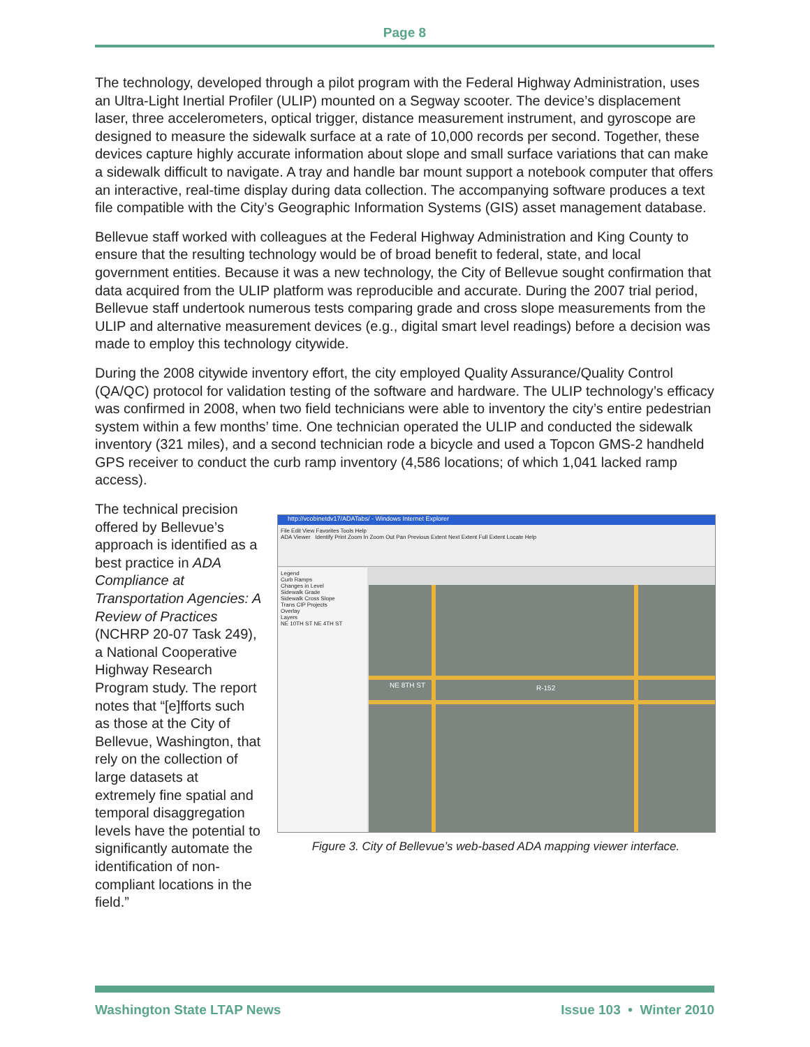Page 8
The technology, developed through a pilot program with the Federal Highway Administration, uses an Ultra-Light Inertial Profiler (ULIP) mounted on a Segway scooter. The device’s displacement laser, three accelerometers, optical trigger, distance measurement instrument, and gyroscope are designed to measure the sidewalk surface at a rate of 10,000 records per second. Together, these devices capture highly accurate information about slope and small surface variations that can make a sidewalk difficult to navigate. A tray and handle bar mount support a notebook computer that offers an interactive, real-time display during data collection. The accompanying software produces a text file compatible with the City’s Geographic Information Systems (GIS) asset management database.
Bellevue staff worked with colleagues at the Federal Highway Administration and King County to ensure that the resulting technology would be of broad benefit to federal, state, and local government entities. Because it was a new technology, the City of Bellevue sought confirmation that data acquired from the ULIP platform was reproducible and accurate. During the 2007 trial period, Bellevue staff undertook numerous tests comparing grade and cross slope measurements from the ULIP and alternative measurement devices (e.g., digital smart level readings) before a decision was made to employ this technology citywide.
During the 2008 citywide inventory effort, the city employed Quality Assurance/Quality Control (QA/QC) protocol for validation testing of the software and hardware. The ULIP technology’s efficacy was confirmed in 2008, when two field technicians were able to inventory the city’s entire pedestrian system within a few months’ time. One technician operated the ULIP and conducted the sidewalk inventory (321 miles), and a second technician rode a bicycle and used a Topcon GMS-2 handheld GPS receiver to conduct the curb ramp inventory (4,586 locations; of which 1,041 lacked ramp access).
The technical precision offered by Bellevue’s approach is identified as a best practice in ADA Compliance at Transportation Agencies: A Review of Practices (NCHRP 20-07 Task 249), a National Cooperative Highway Research Program study. The report notes that “[e]fforts such as those at the City of Bellevue, Washington, that rely on the collection of large datasets at extremely fine spatial and temporal disaggregation levels have the potential to significantly automate the identification of non-compliant locations in the field.”
http://vcobinetdv17/ADATabs/ - Windows Internet Explorer
File Edit View Favorites Tools Help
ADA Viewer Identify Print Zoom In Zoom Out Pan Previous Extent Next Extent Full Extent Locate Help
Legend
Curb Ramps
Changes in Level
Sidewalk Grade
Sidewalk Cross Slope
Trans CIP Projects
Overlay
Layers
NE 10TH ST NE 4TH ST
NE 8TH ST R-152
Figure 3. City of Bellevue’s web-based ADA mapping viewer interface.
Washington State LTAP News Issue 103 • Winter 2010